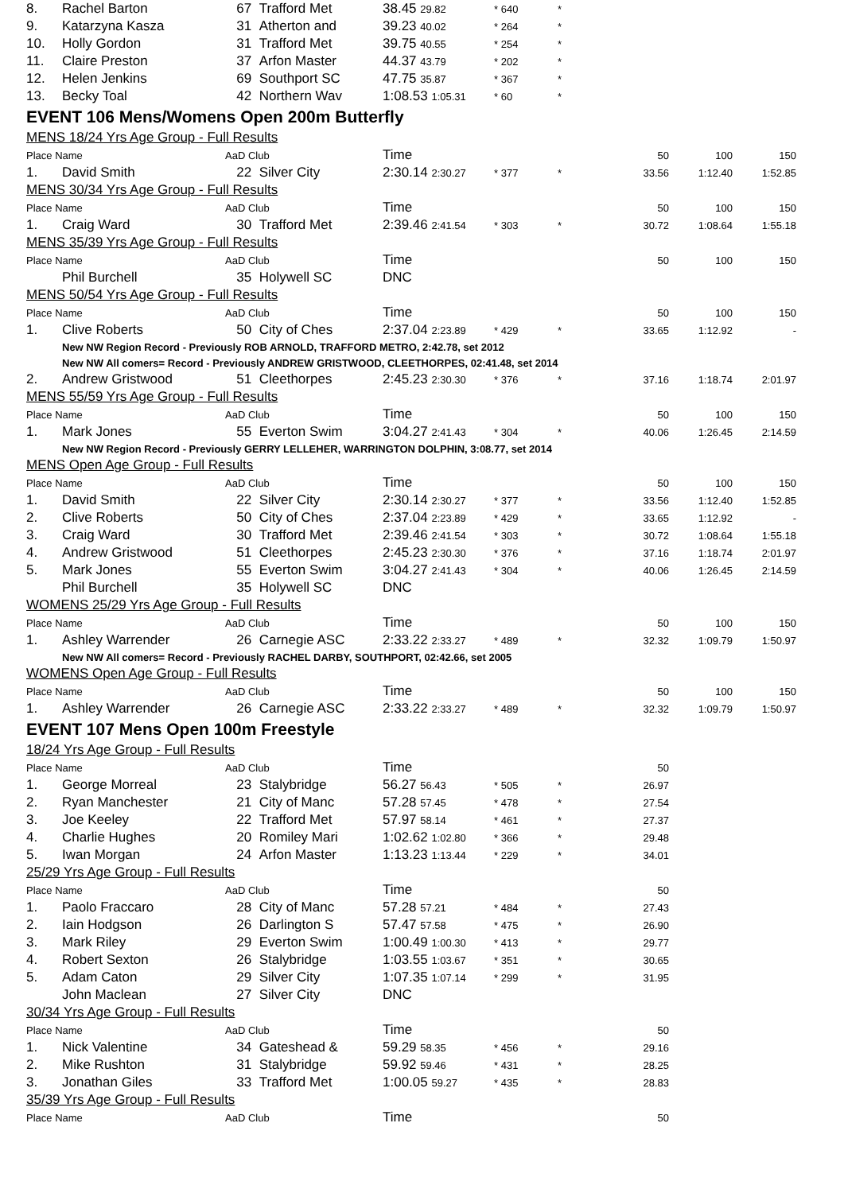| 8. | Rachel Barton | 67 | Trafford Met | 38.45 29.82 | * 640 | * | | | | |
| 9. | Katarzyna Kasza | 31 | Atherton and | 39.23 40.02 | * 264 | * | | | | |
| 10. | Holly Gordon | 31 | Trafford Met | 39.75 40.55 | * 254 | * | | | | |
| 11. | Claire Preston | 37 | Arfon Master | 44.37 43.79 | * 202 | * | | | | |
| 12. | Helen Jenkins | 69 | Southport SC | 47.75 35.87 | * 367 | * | | | | |
| 13. | Becky Toal | 42 | Northern Wav | 1:08.53 1:05.31 | * 60 | * | | | | |
| EVENT 106 Mens/Womens Open 200m Butterfly | | | | | | | | | | |
| MENS 18/24 Yrs Age Group - Full Results | | | | | | | | | | |
| Place Name | | AaD Club | | Time | | | 50 | 100 | 150 | |
| 1. | David Smith | 22 | Silver City | 2:30.14 2:30.27 | * 377 | * | 33.56 | 1:12.40 | 1:52.85 | |
| MENS 30/34 Yrs Age Group - Full Results | | | | | | | | | | |
| Place Name | | AaD Club | | Time | | | 50 | 100 | 150 | |
| 1. | Craig Ward | 30 | Trafford Met | 2:39.46 2:41.54 | * 303 | * | 30.72 | 1:08.64 | 1:55.18 | |
| MENS 35/39 Yrs Age Group - Full Results | | | | | | | | | | |
| Place Name | | AaD Club | | Time | | | 50 | 100 | 150 | |
| | Phil Burchell | 35 | Holywell SC | DNC | | | | | | |
| MENS 50/54 Yrs Age Group - Full Results | | | | | | | | | | |
| Place Name | | AaD Club | | Time | | | 50 | 100 | 150 | |
| 1. | Clive Roberts | 50 | City of Ches | 2:37.04 2:23.89 | * 429 | * | 33.65 | 1:12.92 | - | |
| New NW Region Record - Previously ROB ARNOLD, TRAFFORD METRO, 2:42.78, set 2012 | | | | | | | | | | |
| New NW All comers= Record - Previously ANDREW GRISTWOOD, CLEETHORPES, 02:41.48, set 2014 | | | | | | | | | | |
| 2. | Andrew Gristwood | 51 | Cleethorpes | 2:45.23 2:30.30 | * 376 | * | 37.16 | 1:18.74 | 2:01.97 | |
| MENS 55/59 Yrs Age Group - Full Results | | | | | | | | | | |
| Place Name | | AaD Club | | Time | | | 50 | 100 | 150 | |
| 1. | Mark Jones | 55 | Everton Swim | 3:04.27 2:41.43 | * 304 | * | 40.06 | 1:26.45 | 2:14.59 | |
| New NW Region Record - Previously GERRY LELLEHER, WARRINGTON DOLPHIN, 3:08.77, set 2014 | | | | | | | | | | |
| MENS Open Age Group - Full Results | | | | | | | | | | |
| Place Name | | AaD Club | | Time | | | 50 | 100 | 150 | |
| 1. | David Smith | 22 | Silver City | 2:30.14 2:30.27 | * 377 | * | 33.56 | 1:12.40 | 1:52.85 | |
| 2. | Clive Roberts | 50 | City of Ches | 2:37.04 2:23.89 | * 429 | * | 33.65 | 1:12.92 | - | |
| 3. | Craig Ward | 30 | Trafford Met | 2:39.46 2:41.54 | * 303 | * | 30.72 | 1:08.64 | 1:55.18 | |
| 4. | Andrew Gristwood | 51 | Cleethorpes | 2:45.23 2:30.30 | * 376 | * | 37.16 | 1:18.74 | 2:01.97 | |
| 5. | Mark Jones | 55 | Everton Swim | 3:04.27 2:41.43 | * 304 | * | 40.06 | 1:26.45 | 2:14.59 | |
| | Phil Burchell | 35 | Holywell SC | DNC | | | | | | |
| WOMENS 25/29 Yrs Age Group - Full Results | | | | | | | | | | |
| Place Name | | AaD Club | | Time | | | 50 | 100 | 150 | |
| 1. | Ashley Warrender | 26 | Carnegie ASC | 2:33.22 2:33.27 | * 489 | * | 32.32 | 1:09.79 | 1:50.97 | |
| New NW All comers= Record - Previously RACHEL DARBY, SOUTHPORT, 02:42.66, set 2005 | | | | | | | | | | |
| WOMENS Open Age Group - Full Results | | | | | | | | | | |
| Place Name | | AaD Club | | Time | | | 50 | 100 | 150 | |
| 1. | Ashley Warrender | 26 | Carnegie ASC | 2:33.22 2:33.27 | * 489 | * | 32.32 | 1:09.79 | 1:50.97 | |
| EVENT 107 Mens Open 100m Freestyle | | | | | | | | | | |
| 18/24 Yrs Age Group - Full Results | | | | | | | | | | |
| Place Name | | AaD Club | | Time | | | 50 | | | |
| 1. | George Morreal | 23 | Stalybridge | 56.27 56.43 | * 505 | * | 26.97 | | | |
| 2. | Ryan Manchester | 21 | City of Manc | 57.28 57.45 | * 478 | * | 27.54 | | | |
| 3. | Joe Keeley | 22 | Trafford Met | 57.97 58.14 | * 461 | * | 27.37 | | | |
| 4. | Charlie Hughes | 20 | Romiley Mari | 1:02.62 1:02.80 | * 366 | * | 29.48 | | | |
| 5. | Iwan Morgan | 24 | Arfon Master | 1:13.23 1:13.44 | * 229 | * | 34.01 | | | |
| 25/29 Yrs Age Group - Full Results | | | | | | | | | | |
| Place Name | | AaD Club | | Time | | | 50 | | | |
| 1. | Paolo Fraccaro | 28 | City of Manc | 57.28 57.21 | * 484 | * | 27.43 | | | |
| 2. | Iain Hodgson | 26 | Darlington S | 57.47 57.58 | * 475 | * | 26.90 | | | |
| 3. | Mark Riley | 29 | Everton Swim | 1:00.49 1:00.30 | * 413 | * | 29.77 | | | |
| 4. | Robert Sexton | 26 | Stalybridge | 1:03.55 1:03.67 | * 351 | * | 30.65 | | | |
| 5. | Adam Caton | 29 | Silver City | 1:07.35 1:07.14 | * 299 | * | 31.95 | | | |
| | John Maclean | 27 | Silver City | DNC | | | | | | |
| 30/34 Yrs Age Group - Full Results | | | | | | | | | | |
| Place Name | | AaD Club | | Time | | | 50 | | | |
| 1. | Nick Valentine | 34 | Gateshead & | 59.29 58.35 | * 456 | * | 29.16 | | | |
| 2. | Mike Rushton | 31 | Stalybridge | 59.92 59.46 | * 431 | * | 28.25 | | | |
| 3. | Jonathan Giles | 33 | Trafford Met | 1:00.05 59.27 | * 435 | * | 28.83 | | | |
| 35/39 Yrs Age Group - Full Results | | | | | | | | | | |
| Place Name | | AaD Club | | Time | | | 50 | | | |